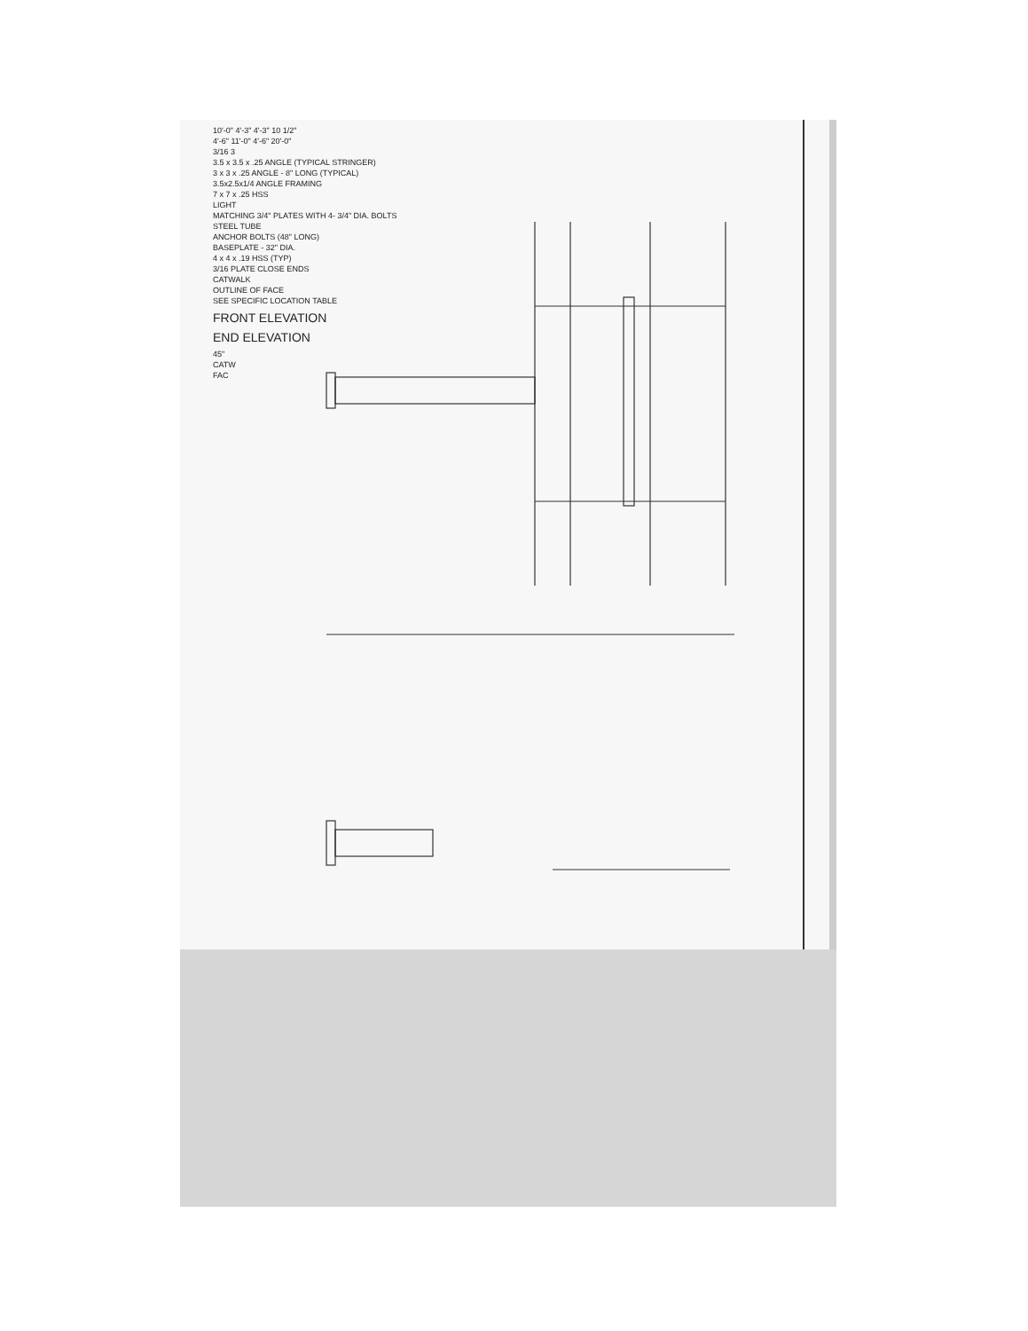10'-0" 4'-3" 4'-3" 10 1/2"
4'-6" 11'-0" 4'-6" 20'-0"
3/16 3
3.5 x 3.5 x .25 ANGLE (TYPICAL STRINGER)
3 x 3 x .25 ANGLE - 8" LONG (TYPICAL)
3.5x2.5x1/4 ANGLE FRAMING
7 x 7 x .25 HSS
LIGHT
MATCHING 3/4" PLATES WITH 4- 3/4" DIA. BOLTS
STEEL TUBE
ANCHOR BOLTS (48" LONG)
BASEPLATE - 32" DIA.
4 x 4 x .19 HSS (TYP)
3/16 PLATE CLOSE ENDS
CATWALK
OUTLINE OF FACE
SEE SPECIFIC LOCATION TABLE
FRONT ELEVATION
END ELEVATION
45"
CATW
FAC